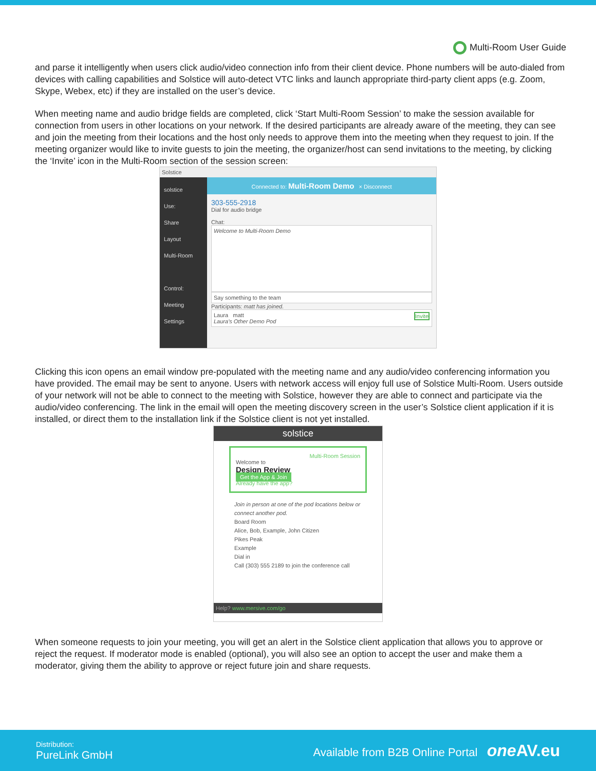Multi-Room User Guide
and parse it intelligently when users click audio/video connection info from their client device. Phone numbers will be auto-dialed from devices with calling capabilities and Solstice will auto-detect VTC links and launch appropriate third-party client apps (e.g. Zoom, Skype, Webex, etc) if they are installed on the user’s device.
When meeting name and audio bridge fields are completed, click ‘Start Multi-Room Session’ to make the session available for connection from users in other locations on your network. If the desired participants are already aware of the meeting, they can see and join the meeting from their locations and the host only needs to approve them into the meeting when they request to join. If the meeting organizer would like to invite guests to join the meeting, the organizer/host can send invitations to the meeting, by clicking the ‘Invite’ icon in the Multi-Room section of the session screen:
Solstice
solstice
Use:
Share
Layout
Multi-Room
Control:
Meeting
Settings
Connected to: Multi-Room Demo × Disconnect
303-555-2918
Dial for audio bridge
Chat:
Welcome to Multi-Room Demo
Say something to the team
Participants: matt has joined.
Laura matt Invite
Laura's Other Demo Pod
Clicking this icon opens an email window pre-populated with the meeting name and any audio/video conferencing information you have provided. The email may be sent to anyone. Users with network access will enjoy full use of Solstice Multi-Room. Users outside of your network will not be able to connect to the meeting with Solstice, however they are able to connect and participate via the audio/video conferencing. The link in the email will open the meeting discovery screen in the user’s Solstice client application if it is installed, or direct them to the installation link if the Solstice client is not yet installed.
solstice
Multi-Room Session
Welcome to
Design Review
Get the App & Join
Already have the app?
Join in person at one of the pod locations below or connect another pod.
Board Room
Alice, Bob, Example, John Citizen
Pikes Peak
Example
Dial in
Call (303) 555 2189 to join the conference call
Help? www.mersive.com/go
When someone requests to join your meeting, you will get an alert in the Solstice client application that allows you to approve or reject the request. If moderator mode is enabled (optional), you will also see an option to accept the user and make them a moderator, giving them the ability to approve or reject future join and share requests.
Distribution:
PureLink GmbH
Available from B2B Online Portal one AV.eu